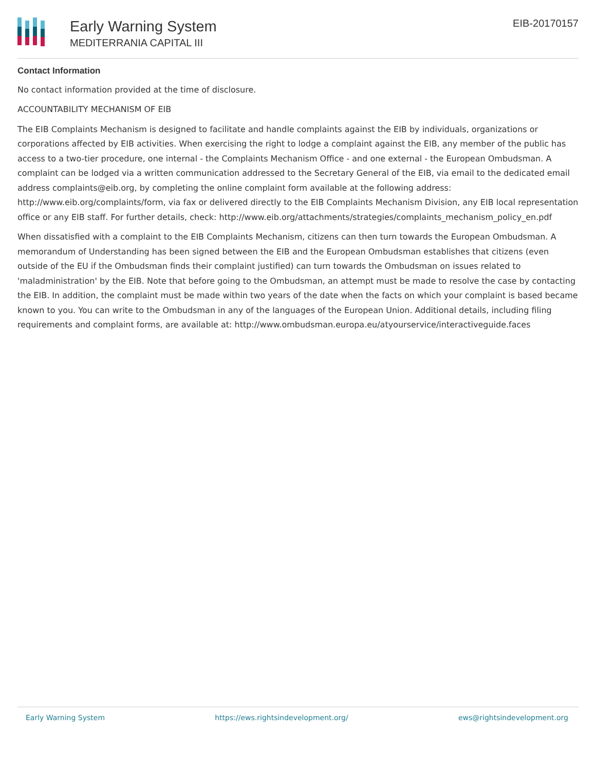Early Warning System
MEDITERRANIA CAPITAL III
EIB-20170157
Contact Information
No contact information provided at the time of disclosure.
ACCOUNTABILITY MECHANISM OF EIB
The EIB Complaints Mechanism is designed to facilitate and handle complaints against the EIB by individuals, organizations or corporations affected by EIB activities. When exercising the right to lodge a complaint against the EIB, any member of the public has access to a two-tier procedure, one internal - the Complaints Mechanism Office - and one external - the European Ombudsman. A complaint can be lodged via a written communication addressed to the Secretary General of the EIB, via email to the dedicated email address complaints@eib.org, by completing the online complaint form available at the following address: http://www.eib.org/complaints/form, via fax or delivered directly to the EIB Complaints Mechanism Division, any EIB local representation office or any EIB staff. For further details, check: http://www.eib.org/attachments/strategies/complaints_mechanism_policy_en.pdf
When dissatisfied with a complaint to the EIB Complaints Mechanism, citizens can then turn towards the European Ombudsman. A memorandum of Understanding has been signed between the EIB and the European Ombudsman establishes that citizens (even outside of the EU if the Ombudsman finds their complaint justified) can turn towards the Ombudsman on issues related to 'maladministration' by the EIB. Note that before going to the Ombudsman, an attempt must be made to resolve the case by contacting the EIB. In addition, the complaint must be made within two years of the date when the facts on which your complaint is based became known to you. You can write to the Ombudsman in any of the languages of the European Union. Additional details, including filing requirements and complaint forms, are available at: http://www.ombudsman.europa.eu/atyourservice/interactiveguide.faces
Early Warning System https://ews.rightsindevelopment.org/ ews@rightsindevelopment.org